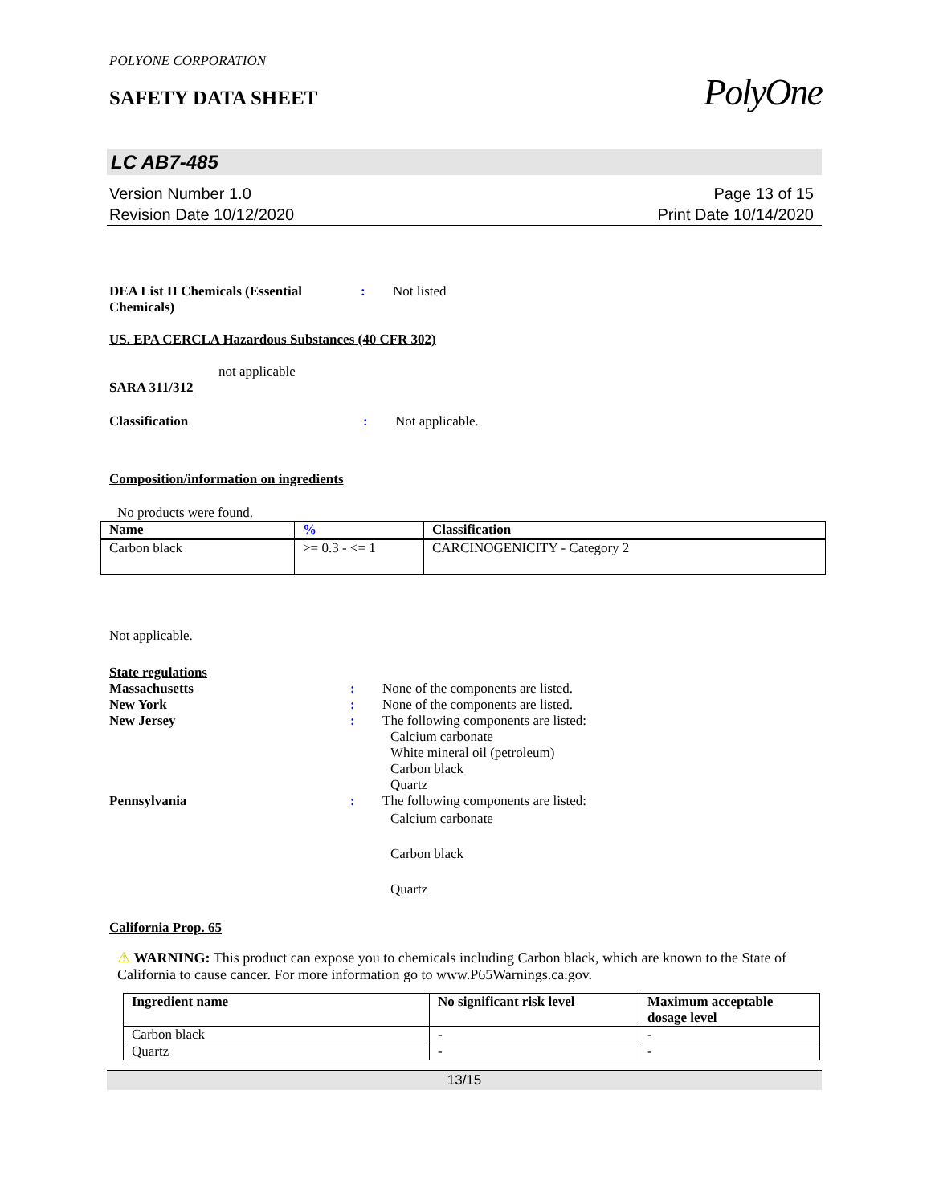POLYONE CORPORATION
SAFETY DATA SHEET
PolyOne
LC AB7-485
Version Number 1.0
Revision Date 10/12/2020
Page 13 of 15
Print Date 10/14/2020
DEA List II Chemicals (Essential Chemicals)
: Not listed
US. EPA CERCLA Hazardous Substances (40 CFR 302)
not applicable
SARA 311/312
Classification : Not applicable.
Composition/information on ingredients
No products were found.
| Name | % | Classification |
| --- | --- | --- |
| Carbon black | >= 0.3 - <= 1 | CARCINOGENICITY - Category 2 |
Not applicable.
State regulations
Massachusetts : None of the components are listed.
New York : None of the components are listed.
New Jersey : The following components are listed:
Calcium carbonate
White mineral oil (petroleum)
Carbon black
Quartz
Pennsylvania : The following components are listed:
Calcium carbonate
Carbon black
Quartz
California Prop. 65
⚠ WARNING: This product can expose you to chemicals including Carbon black, which are known to the State of California to cause cancer. For more information go to www.P65Warnings.ca.gov.
| Ingredient name | No significant risk level | Maximum acceptable dosage level |
| --- | --- | --- |
| Carbon black | - | - |
| Quartz | - | - |
13/15